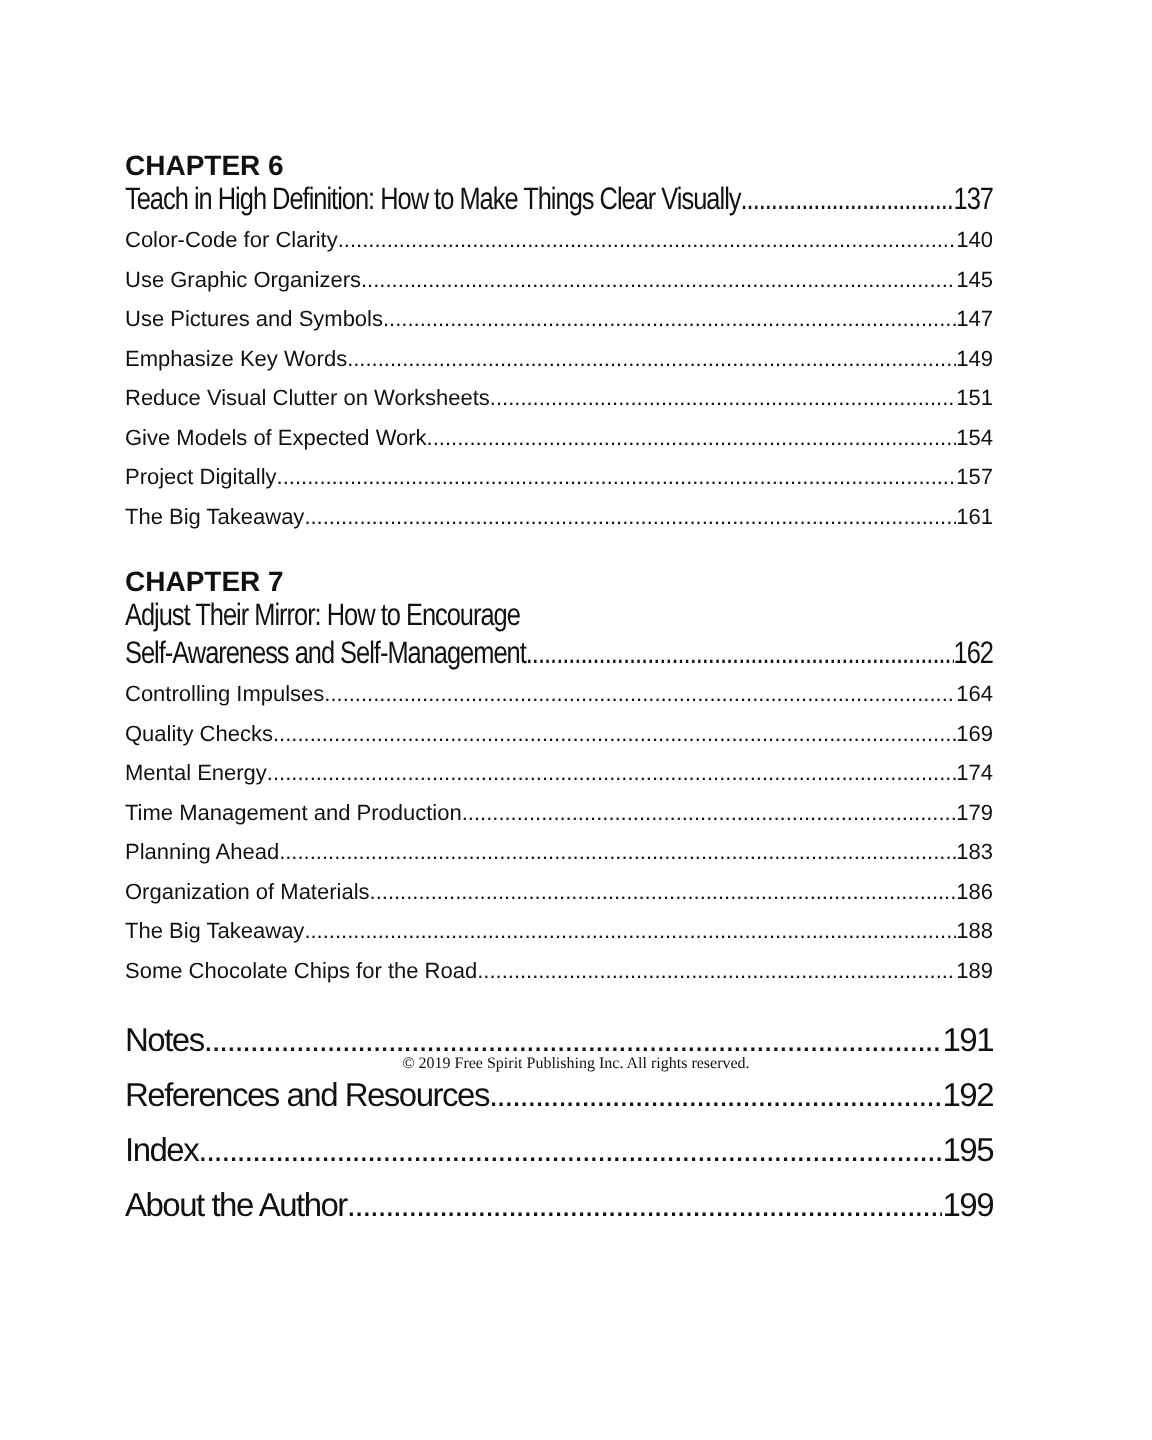CHAPTER 6
Teach in High Definition: How to Make Things Clear Visually 137
Color-Code for Clarity 140
Use Graphic Organizers 145
Use Pictures and Symbols 147
Emphasize Key Words 149
Reduce Visual Clutter on Worksheets 151
Give Models of Expected Work 154
Project Digitally 157
The Big Takeaway 161
CHAPTER 7
Adjust Their Mirror: How to Encourage
Self-Awareness and Self-Management 162
Controlling Impulses 164
Quality Checks 169
Mental Energy 174
Time Management and Production 179
Planning Ahead 183
Organization of Materials 186
The Big Takeaway 188
Some Chocolate Chips for the Road 189
Notes 191
References and Resources 192
Index 195
About the Author 199
© 2019 Free Spirit Publishing Inc. All rights reserved.